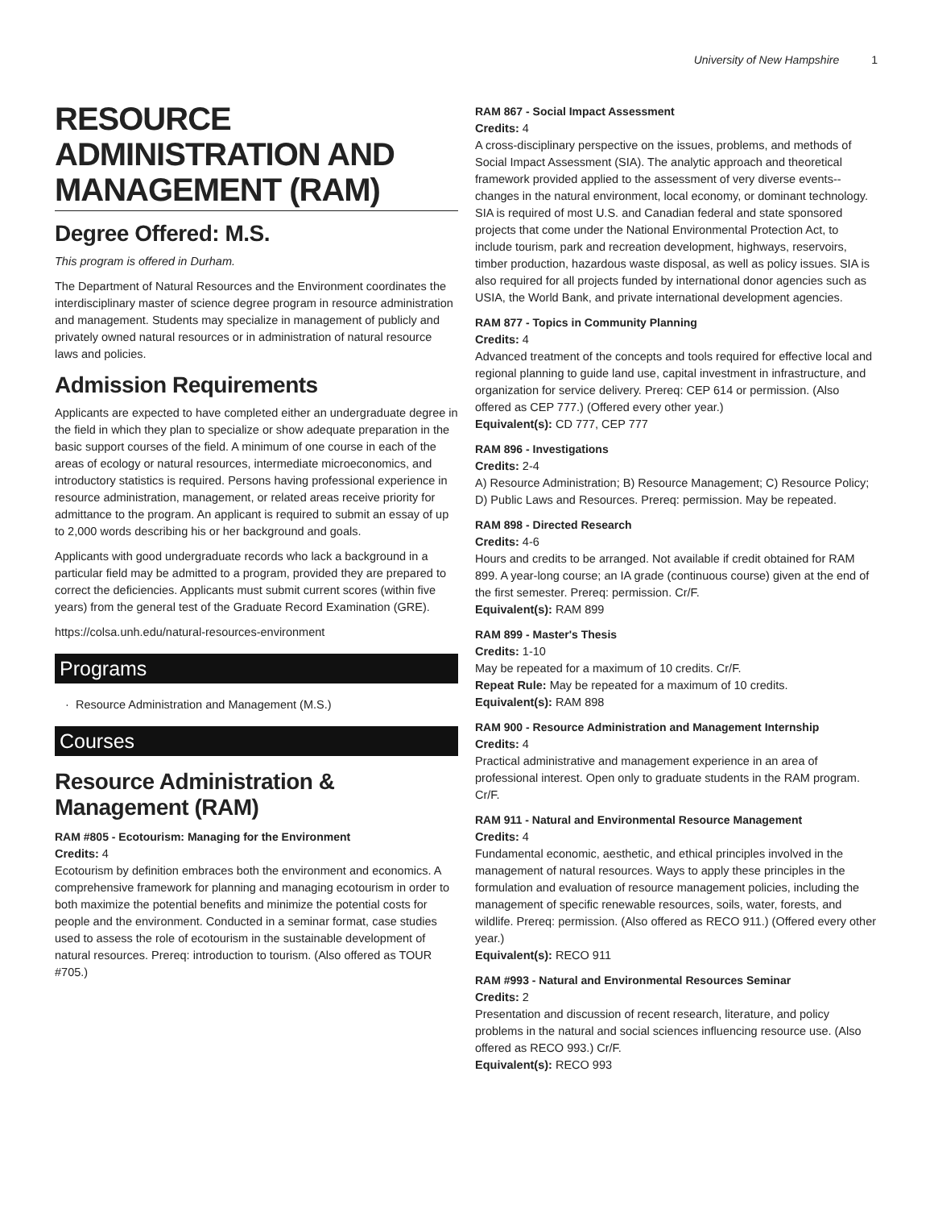University of New Hampshire 1
RESOURCE ADMINISTRATION AND MANAGEMENT (RAM)
Degree Offered: M.S.
This program is offered in Durham.
The Department of Natural Resources and the Environment coordinates the interdisciplinary master of science degree program in resource administration and management. Students may specialize in management of publicly and privately owned natural resources or in administration of natural resource laws and policies.
Admission Requirements
Applicants are expected to have completed either an undergraduate degree in the field in which they plan to specialize or show adequate preparation in the basic support courses of the field. A minimum of one course in each of the areas of ecology or natural resources, intermediate microeconomics, and introductory statistics is required. Persons having professional experience in resource administration, management, or related areas receive priority for admittance to the program. An applicant is required to submit an essay of up to 2,000 words describing his or her background and goals.
Applicants with good undergraduate records who lack a background in a particular field may be admitted to a program, provided they are prepared to correct the deficiencies. Applicants must submit current scores (within five years) from the general test of the Graduate Record Examination (GRE).
https://colsa.unh.edu/natural-resources-environment
Programs
Resource Administration and Management (M.S.)
Courses
Resource Administration & Management (RAM)
RAM #805 - Ecotourism: Managing for the Environment
Credits: 4
Ecotourism by definition embraces both the environment and economics. A comprehensive framework for planning and managing ecotourism in order to both maximize the potential benefits and minimize the potential costs for people and the environment. Conducted in a seminar format, case studies used to assess the role of ecotourism in the sustainable development of natural resources. Prereq: introduction to tourism. (Also offered as TOUR #705.)
RAM 867 - Social Impact Assessment
Credits: 4
A cross-disciplinary perspective on the issues, problems, and methods of Social Impact Assessment (SIA). The analytic approach and theoretical framework provided applied to the assessment of very diverse events--changes in the natural environment, local economy, or dominant technology. SIA is required of most U.S. and Canadian federal and state sponsored projects that come under the National Environmental Protection Act, to include tourism, park and recreation development, highways, reservoirs, timber production, hazardous waste disposal, as well as policy issues. SIA is also required for all projects funded by international donor agencies such as USIA, the World Bank, and private international development agencies.
RAM 877 - Topics in Community Planning
Credits: 4
Advanced treatment of the concepts and tools required for effective local and regional planning to guide land use, capital investment in infrastructure, and organization for service delivery. Prereq: CEP 614 or permission. (Also offered as CEP 777.) (Offered every other year.)
Equivalent(s): CD 777, CEP 777
RAM 896 - Investigations
Credits: 2-4
A) Resource Administration; B) Resource Management; C) Resource Policy; D) Public Laws and Resources. Prereq: permission. May be repeated.
RAM 898 - Directed Research
Credits: 4-6
Hours and credits to be arranged. Not available if credit obtained for RAM 899. A year-long course; an IA grade (continuous course) given at the end of the first semester. Prereq: permission. Cr/F.
Equivalent(s): RAM 899
RAM 899 - Master's Thesis
Credits: 1-10
May be repeated for a maximum of 10 credits. Cr/F.
Repeat Rule: May be repeated for a maximum of 10 credits.
Equivalent(s): RAM 898
RAM 900 - Resource Administration and Management Internship
Credits: 4
Practical administrative and management experience in an area of professional interest. Open only to graduate students in the RAM program. Cr/F.
RAM 911 - Natural and Environmental Resource Management
Credits: 4
Fundamental economic, aesthetic, and ethical principles involved in the management of natural resources. Ways to apply these principles in the formulation and evaluation of resource management policies, including the management of specific renewable resources, soils, water, forests, and wildlife. Prereq: permission. (Also offered as RECO 911.) (Offered every other year.)
Equivalent(s): RECO 911
RAM #993 - Natural and Environmental Resources Seminar
Credits: 2
Presentation and discussion of recent research, literature, and policy problems in the natural and social sciences influencing resource use. (Also offered as RECO 993.) Cr/F.
Equivalent(s): RECO 993